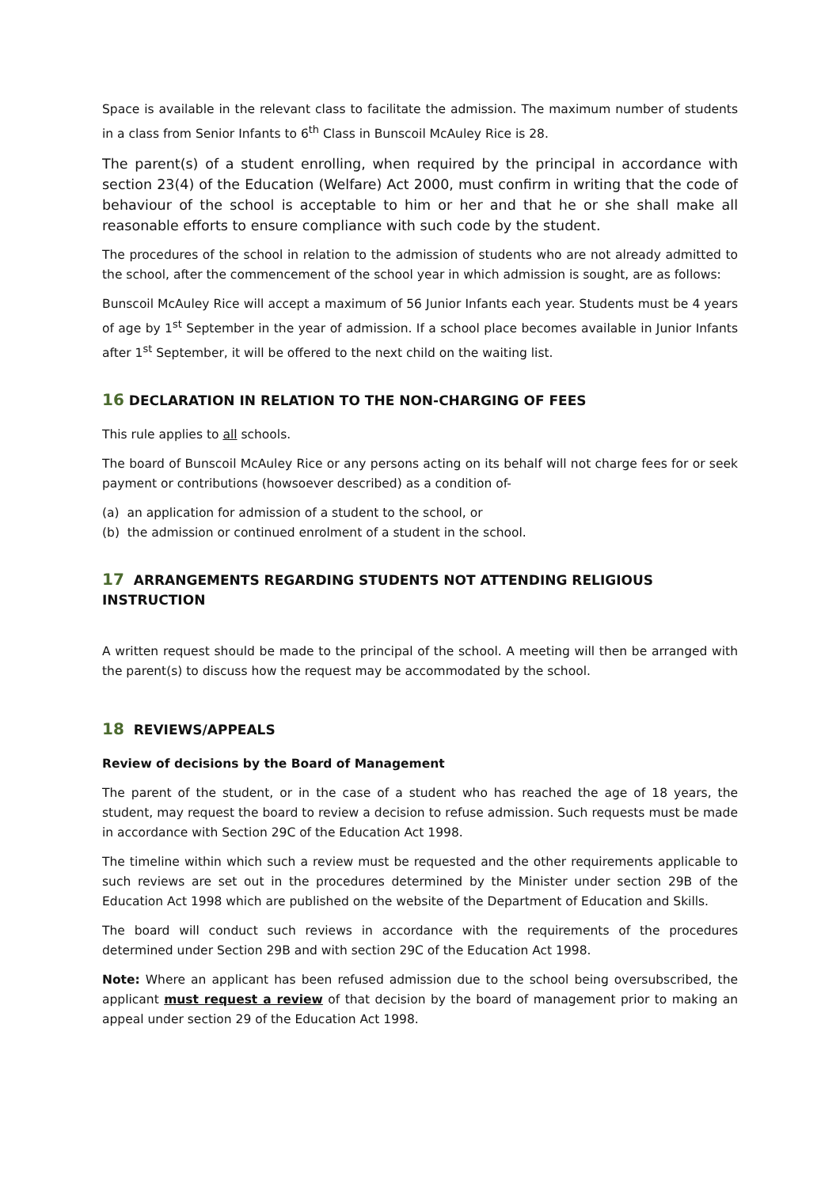Space is available in the relevant class to facilitate the admission. The maximum number of students in a class from Senior Infants to 6<sup>th</sup> Class in Bunscoil McAuley Rice is 28.
The parent(s) of a student enrolling, when required by the principal in accordance with section 23(4) of the Education (Welfare) Act 2000, must confirm in writing that the code of behaviour of the school is acceptable to him or her and that he or she shall make all reasonable efforts to ensure compliance with such code by the student.
The procedures of the school in relation to the admission of students who are not already admitted to the school, after the commencement of the school year in which admission is sought, are as follows:
Bunscoil McAuley Rice will accept a maximum of 56 Junior Infants each year. Students must be 4 years of age by 1<sup>st</sup> September in the year of admission. If a school place becomes available in Junior Infants after 1<sup>st</sup> September, it will be offered to the next child on the waiting list.
16 DECLARATION IN RELATION TO THE NON-CHARGING OF FEES
This rule applies to all schools.
The board of Bunscoil McAuley Rice or any persons acting on its behalf will not charge fees for or seek payment or contributions (howsoever described) as a condition of-
(a) an application for admission of a student to the school, or
(b) the admission or continued enrolment of a student in the school.
17 ARRANGEMENTS REGARDING STUDENTS NOT ATTENDING RELIGIOUS INSTRUCTION
A written request should be made to the principal of the school. A meeting will then be arranged with the parent(s) to discuss how the request may be accommodated by the school.
18 REVIEWS/APPEALS
Review of decisions by the Board of Management
The parent of the student, or in the case of a student who has reached the age of 18 years, the student, may request the board to review a decision to refuse admission. Such requests must be made in accordance with Section 29C of the Education Act 1998.
The timeline within which such a review must be requested and the other requirements applicable to such reviews are set out in the procedures determined by the Minister under section 29B of the Education Act 1998 which are published on the website of the Department of Education and Skills.
The board will conduct such reviews in accordance with the requirements of the procedures determined under Section 29B and with section 29C of the Education Act 1998.
Note: Where an applicant has been refused admission due to the school being oversubscribed, the applicant must request a review of that decision by the board of management prior to making an appeal under section 29 of the Education Act 1998.